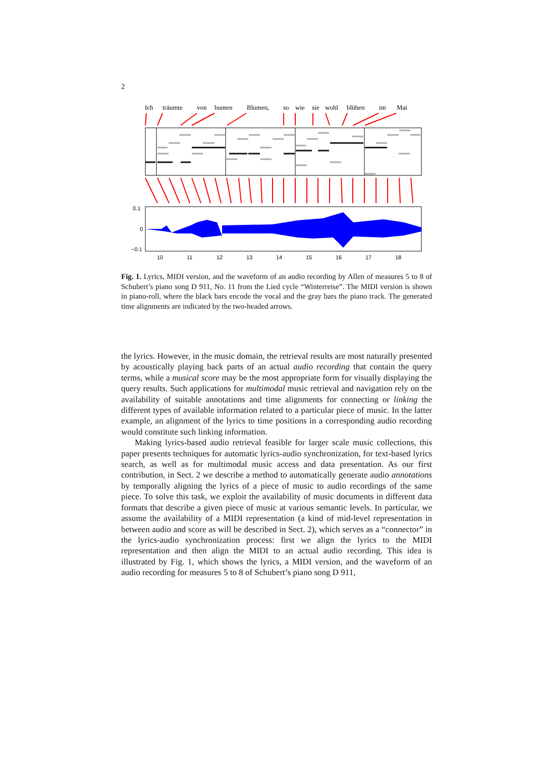2
Ich
träumte
von
bunten
Blumen,
so
wie
sie
wohl
blühen
im
Mai
0.1
0
−0.1
10
11
12
13
14
15
16
17
18
Fig. 1. Lyrics, MIDI version, and the waveform of an audio recording by Allen of measures 5 to 8 of Schubert’s piano song D 911, No. 11 from the Lied cycle “Winterreise”. The MIDI version is shown in piano-roll, where the black bars encode the vocal and the gray bars the piano track. The generated time alignments are indicated by the two-headed arrows.
the lyrics. However, in the music domain, the retrieval results are most naturally presented by acoustically playing back parts of an actual audio recording that contain the query terms, while a musical score may be the most appropriate form for visually displaying the query results. Such applications for multimodal music retrieval and navigation rely on the availability of suitable annotations and time alignments for connecting or linking the different types of available information related to a particular piece of music. In the latter example, an alignment of the lyrics to time positions in a corresponding audio recording would constitute such linking information.
Making lyrics-based audio retrieval feasible for larger scale music collections, this paper presents techniques for automatic lyrics-audio synchronization, for text-based lyrics search, as well as for multimodal music access and data presentation. As our first contribution, in Sect. 2 we describe a method to automatically generate audio annotations by temporally aligning the lyrics of a piece of music to audio recordings of the same piece. To solve this task, we exploit the availability of music documents in different data formats that describe a given piece of music at various semantic levels. In particular, we assume the availability of a MIDI representation (a kind of mid-level representation in between audio and score as will be described in Sect. 2), which serves as a “connector” in the lyrics-audio synchronization process: first we align the lyrics to the MIDI representation and then align the MIDI to an actual audio recording. This idea is illustrated by Fig. 1, which shows the lyrics, a MIDI version, and the waveform of an audio recording for measures 5 to 8 of Schubert’s piano song D 911,